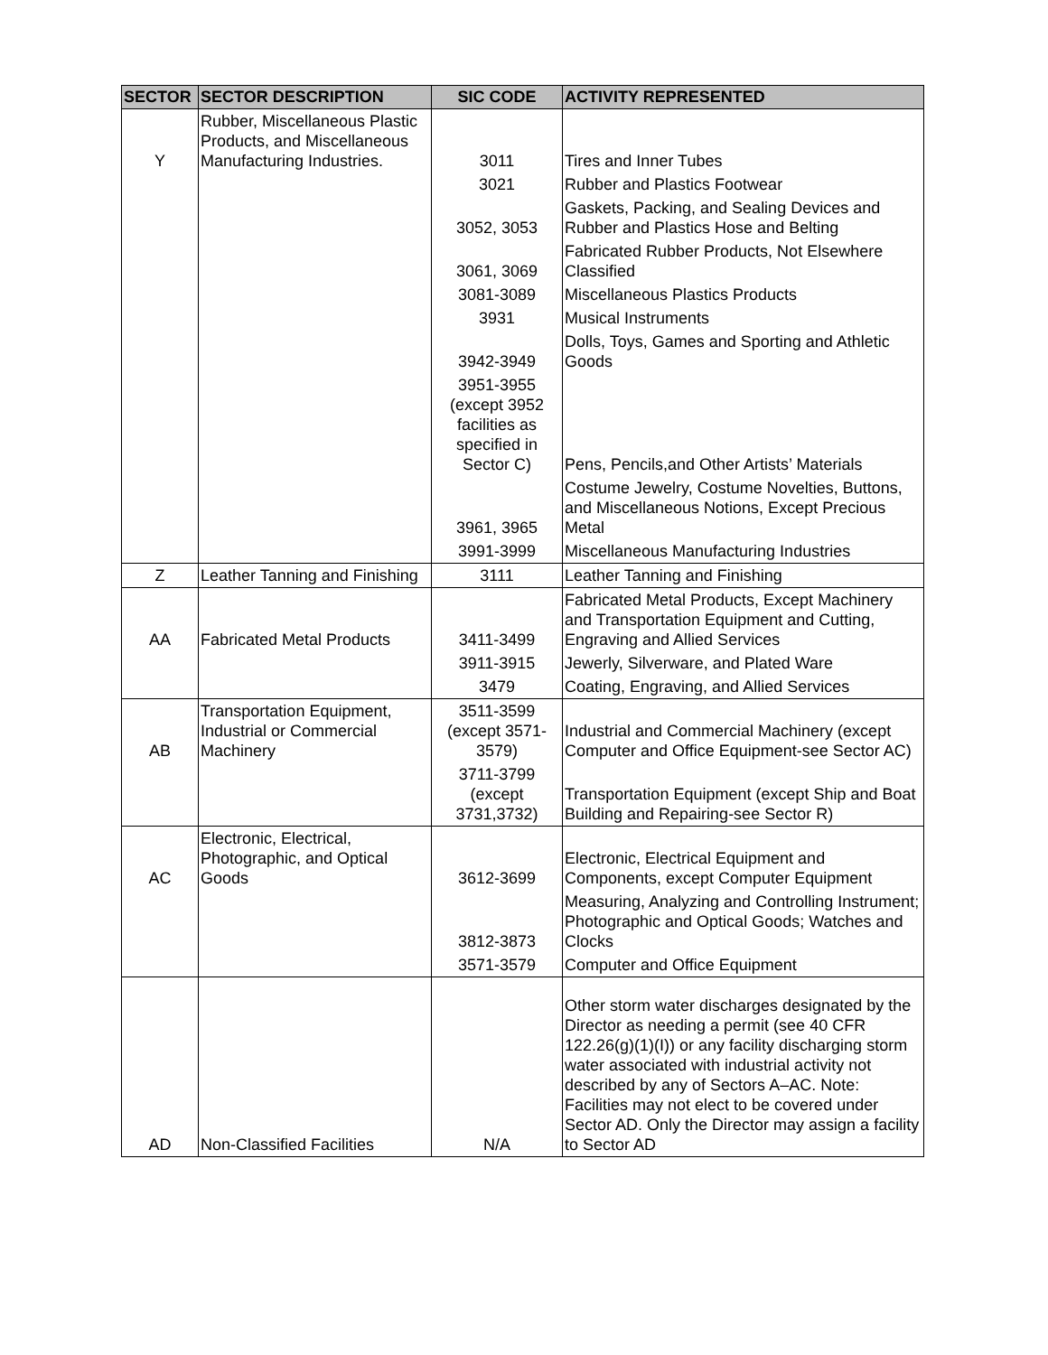| SECTOR | SECTOR DESCRIPTION | SIC CODE | ACTIVITY REPRESENTED |
| --- | --- | --- | --- |
| Y | Rubber, Miscellaneous Plastic Products, and Miscellaneous Manufacturing Industries. | 3011 | Tires and Inner Tubes |
| | | 3021 | Rubber and Plastics Footwear |
| | | 3052, 3053 | Gaskets, Packing, and Sealing Devices and Rubber and Plastics Hose and Belting |
| | | 3061, 3069 | Fabricated Rubber Products, Not Elsewhere Classified |
| | | 3081-3089 | Miscellaneous Plastics Products |
| | | 3931 | Musical Instruments |
| | | 3942-3949 | Dolls, Toys, Games and Sporting and Athletic Goods |
| | | 3951-3955 (except 3952 facilities as specified in Sector C) | Pens, Pencils,and Other Artists’ Materials |
| | | 3961, 3965 | Costume Jewelry, Costume Novelties, Buttons, and Miscellaneous Notions, Except Precious Metal |
| | | 3991-3999 | Miscellaneous Manufacturing Industries |
| Z | Leather Tanning and Finishing | 3111 | Leather Tanning and Finishing |
| AA | Fabricated Metal Products | 3411-3499 | Fabricated Metal Products, Except Machinery and Transportation Equipment and Cutting, Engraving and Allied Services |
| | | 3911-3915 | Jewerly, Silverware, and Plated Ware |
| | | 3479 | Coating, Engraving, and Allied Services |
| AB | Transportation Equipment, Industrial or Commercial Machinery | 3511-3599 (except 3571-3579) | Industrial and Commercial Machinery (except Computer and Office Equipment-see Sector AC) |
| | | 3711-3799 (except 3731,3732) | Transportation Equipment (except Ship and Boat Building and Repairing-see Sector R) |
| AC | Electronic, Electrical, Photographic, and Optical Goods | 3612-3699 | Electronic, Electrical Equipment and Components, except Computer Equipment |
| | | 3812-3873 | Measuring, Analyzing and Controlling Instrument; Photographic and Optical Goods; Watches and Clocks |
| | | 3571-3579 | Computer and Office Equipment |
| AD | Non-Classified Facilities | N/A | Other storm water discharges designated by the Director as needing a permit (see 40 CFR 122.26(g)(1)(I)) or any facility discharging storm water associated with industrial activity not described by any of Sectors A–AC. Note: Facilities may not elect to be covered under Sector AD. Only the Director may assign a facility to Sector AD |